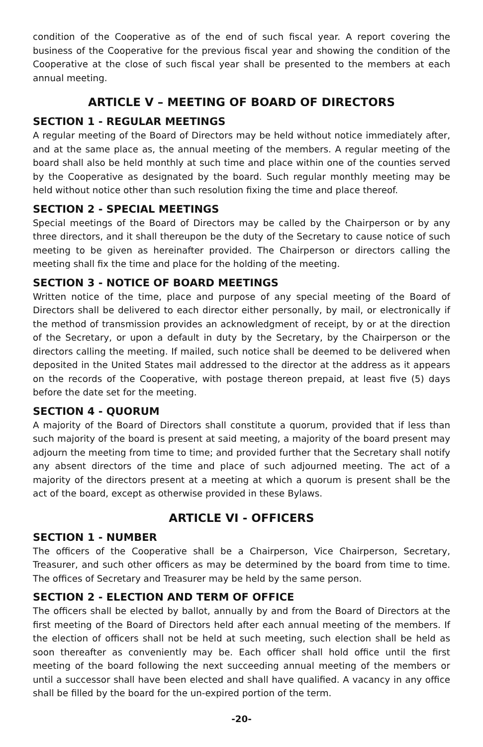condition of the Cooperative as of the end of such fiscal year. A report covering the business of the Cooperative for the previous fiscal year and showing the condition of the Cooperative at the close of such fiscal year shall be presented to the members at each annual meeting.
ARTICLE V – MEETING OF BOARD OF DIRECTORS
SECTION 1 - REGULAR MEETINGS
A regular meeting of the Board of Directors may be held without notice immediately after, and at the same place as, the annual meeting of the members. A regular meeting of the board shall also be held monthly at such time and place within one of the counties served by the Cooperative as designated by the board. Such regular monthly meeting may be held without notice other than such resolution fixing the time and place thereof.
SECTION 2 - SPECIAL MEETINGS
Special meetings of the Board of Directors may be called by the Chairperson or by any three directors, and it shall thereupon be the duty of the Secretary to cause notice of such meeting to be given as hereinafter provided. The Chairperson or directors calling the meeting shall fix the time and place for the holding of the meeting.
SECTION 3 - NOTICE OF BOARD MEETINGS
Written notice of the time, place and purpose of any special meeting of the Board of Directors shall be delivered to each director either personally, by mail, or electronically if the method of transmission provides an acknowledgment of receipt, by or at the direction of the Secretary, or upon a default in duty by the Secretary, by the Chairperson or the directors calling the meeting. If mailed, such notice shall be deemed to be delivered when deposited in the United States mail addressed to the director at the address as it appears on the records of the Cooperative, with postage thereon prepaid, at least five (5) days before the date set for the meeting.
SECTION 4 - QUORUM
A majority of the Board of Directors shall constitute a quorum, provided that if less than such majority of the board is present at said meeting, a majority of the board present may adjourn the meeting from time to time; and provided further that the Secretary shall notify any absent directors of the time and place of such adjourned meeting. The act of a majority of the directors present at a meeting at which a quorum is present shall be the act of the board, except as otherwise provided in these Bylaws.
ARTICLE VI - OFFICERS
SECTION 1 - NUMBER
The officers of the Cooperative shall be a Chairperson, Vice Chairperson, Secretary, Treasurer, and such other officers as may be determined by the board from time to time. The offices of Secretary and Treasurer may be held by the same person.
SECTION 2 - ELECTION AND TERM OF OFFICE
The officers shall be elected by ballot, annually by and from the Board of Directors at the first meeting of the Board of Directors held after each annual meeting of the members. If the election of officers shall not be held at such meeting, such election shall be held as soon thereafter as conveniently may be. Each officer shall hold office until the first meeting of the board following the next succeeding annual meeting of the members or until a successor shall have been elected and shall have qualified. A vacancy in any office shall be filled by the board for the un-expired portion of the term.
-20-